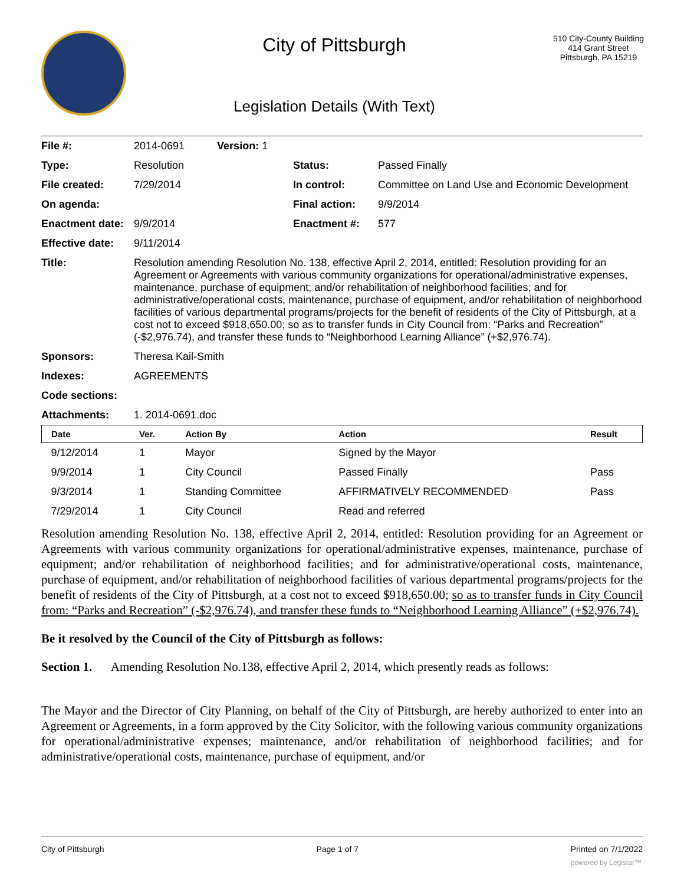City of Pittsburgh
Legislation Details (With Text)
510 City-County Building
414 Grant Street
Pittsburgh, PA 15219
| File #: | 2014-0691 Version: 1 | | |
| Type: | Resolution | Status: | Passed Finally |
| File created: | 7/29/2014 | In control: | Committee on Land Use and Economic Development |
| On agenda: | | Final action: | 9/9/2014 |
| Enactment date: | 9/9/2014 | Enactment #: | 577 |
| Effective date: | 9/11/2014 | | |
| Title: | Resolution amending Resolution No. 138, effective April 2, 2014, entitled: Resolution providing for an Agreement or Agreements with various community organizations for operational/administrative expenses, maintenance, purchase of equipment; and/or rehabilitation of neighborhood facilities; and for administrative/operational costs, maintenance, purchase of equipment, and/or rehabilitation of neighborhood facilities of various departmental programs/projects for the benefit of residents of the City of Pittsburgh, at a cost not to exceed $918,650.00; so as to transfer funds in City Council from: “Parks and Recreation” (-$2,976.74), and transfer these funds to “Neighborhood Learning Alliance” (+$2,976.74). | | |
| Sponsors: | Theresa Kail-Smith | | |
| Indexes: | AGREEMENTS | | |
| Code sections: | | | |
| Attachments: | 1. 2014-0691.doc | | |
| Date | Ver. | Action By | Action | Result |
| --- | --- | --- | --- | --- |
| 9/12/2014 | 1 | Mayor | Signed by the Mayor | |
| 9/9/2014 | 1 | City Council | Passed Finally | Pass |
| 9/3/2014 | 1 | Standing Committee | AFFIRMATIVELY RECOMMENDED | Pass |
| 7/29/2014 | 1 | City Council | Read and referred | |
Resolution amending Resolution No. 138, effective April 2, 2014, entitled: Resolution providing for an Agreement or Agreements with various community organizations for operational/administrative expenses, maintenance, purchase of equipment; and/or rehabilitation of neighborhood facilities; and for administrative/operational costs, maintenance, purchase of equipment, and/or rehabilitation of neighborhood facilities of various departmental programs/projects for the benefit of residents of the City of Pittsburgh, at a cost not to exceed $918,650.00; so as to transfer funds in City Council from: “Parks and Recreation” (-$2,976.74), and transfer these funds to “Neighborhood Learning Alliance” (+$2,976.74).
Be it resolved by the Council of the City of Pittsburgh as follows:
Section 1. Amending Resolution No.138, effective April 2, 2014, which presently reads as follows:
The Mayor and the Director of City Planning, on behalf of the City of Pittsburgh, are hereby authorized to enter into an Agreement or Agreements, in a form approved by the City Solicitor, with the following various community organizations for operational/administrative expenses; maintenance, and/or rehabilitation of neighborhood facilities; and for administrative/operational costs, maintenance, purchase of equipment, and/or
City of Pittsburgh Page 1 of 7 Printed on 7/1/2022
powered by Legistar™